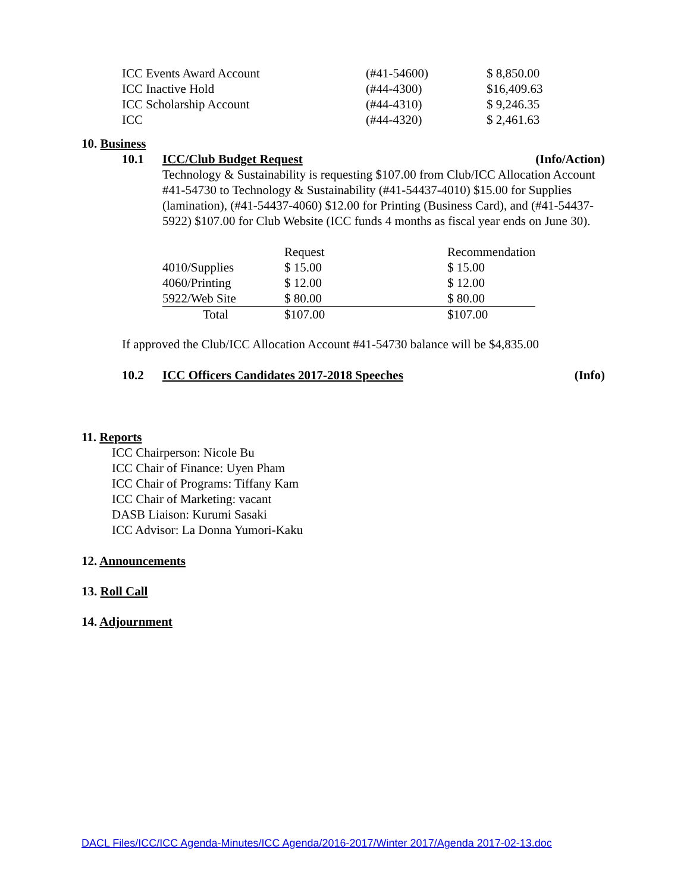| ICC Events Award Account | (#41-54600) | $ 8,850.00 |
| ICC Inactive Hold | (#44-4300) | $16,409.63 |
| ICC Scholarship Account | (#44-4310) | $ 9,246.35 |
| ICC | (#44-4320) | $ 2,461.63 |
10. Business
10.1 ICC/Club Budget Request (Info/Action)
Technology & Sustainability is requesting $107.00 from Club/ICC Allocation Account #41-54730 to Technology & Sustainability (#41-54437-4010) $15.00 for Supplies (lamination), (#41-54437-4060) $12.00 for Printing (Business Card), and (#41-54437-5922) $107.00 for Club Website (ICC funds 4 months as fiscal year ends on June 30).
| | Request | Recommendation |
| 4010/Supplies | $ 15.00 | $ 15.00 |
| 4060/Printing | $ 12.00 | $ 12.00 |
| 5922/Web Site | $ 80.00 | $ 80.00 |
| Total | $107.00 | $107.00 |
If approved the Club/ICC Allocation Account #41-54730 balance will be $4,835.00
10.2 ICC Officers Candidates 2017-2018 Speeches (Info)
11. Reports
ICC Chairperson: Nicole Bu
ICC Chair of Finance: Uyen Pham
ICC Chair of Programs: Tiffany Kam
ICC Chair of Marketing: vacant
DASB Liaison: Kurumi Sasaki
ICC Advisor: La Donna Yumori-Kaku
12. Announcements
13. Roll Call
14. Adjournment
DACL Files/ICC/ICC Agenda-Minutes/ICC Agenda/2016-2017/Winter 2017/Agenda 2017-02-13.doc